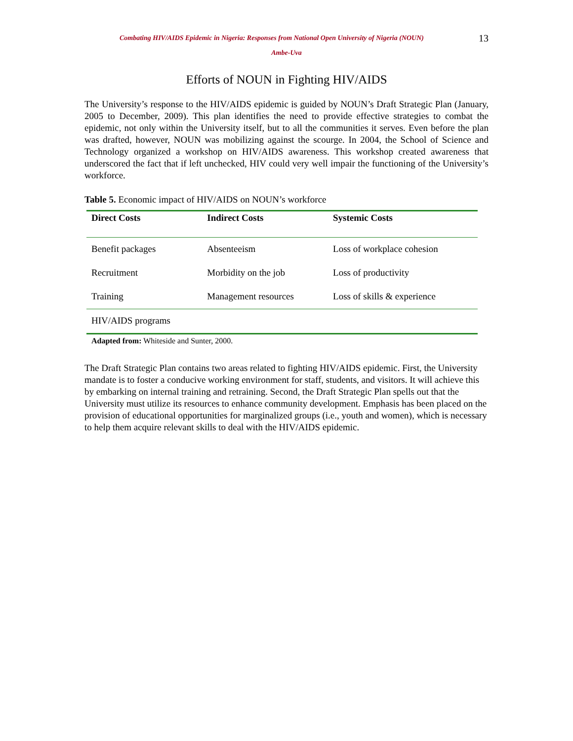Combating HIV/AIDS Epidemic in Nigeria: Responses from National Open University of Nigeria (NOUN)
13
Ambe-Uva
Efforts of NOUN in Fighting HIV/AIDS
The University’s response to the HIV/AIDS epidemic is guided by NOUN’s Draft Strategic Plan (January, 2005 to December, 2009). This plan identifies the need to provide effective strategies to combat the epidemic, not only within the University itself, but to all the communities it serves. Even before the plan was drafted, however, NOUN was mobilizing against the scourge. In 2004, the School of Science and Technology organized a workshop on HIV/AIDS awareness. This workshop created awareness that underscored the fact that if left unchecked, HIV could very well impair the functioning of the University’s workforce.
Table 5. Economic impact of HIV/AIDS on NOUN’s workforce
| Direct Costs | Indirect Costs | Systemic Costs |
| --- | --- | --- |
| Benefit packages | Absenteeism | Loss of workplace cohesion |
| Recruitment | Morbidity on the job | Loss of productivity |
| Training | Management resources | Loss of skills & experience |
| HIV/AIDS programs | | |
Adapted from: Whiteside and Sunter, 2000.
The Draft Strategic Plan contains two areas related to fighting HIV/AIDS epidemic. First, the University mandate is to foster a conducive working environment for staff, students, and visitors. It will achieve this by embarking on internal training and retraining. Second, the Draft Strategic Plan spells out that the University must utilize its resources to enhance community development. Emphasis has been placed on the provision of educational opportunities for marginalized groups (i.e., youth and women), which is necessary to help them acquire relevant skills to deal with the HIV/AIDS epidemic.